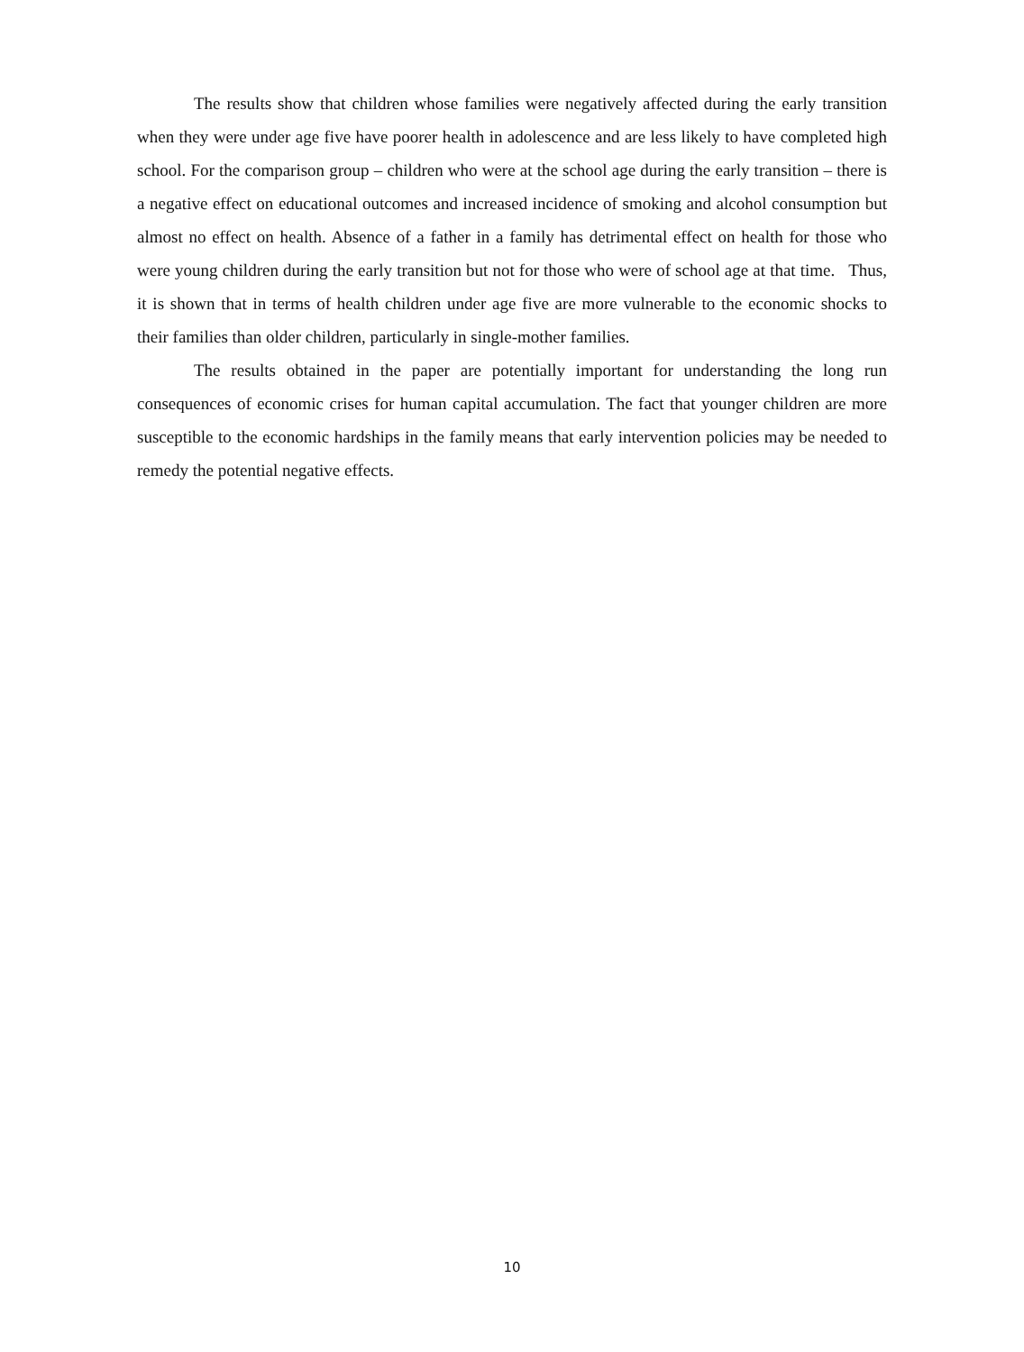The results show that children whose families were negatively affected during the early transition when they were under age five have poorer health in adolescence and are less likely to have completed high school. For the comparison group – children who were at the school age during the early transition – there is a negative effect on educational outcomes and increased incidence of smoking and alcohol consumption but almost no effect on health. Absence of a father in a family has detrimental effect on health for those who were young children during the early transition but not for those who were of school age at that time. Thus, it is shown that in terms of health children under age five are more vulnerable to the economic shocks to their families than older children, particularly in single-mother families.
The results obtained in the paper are potentially important for understanding the long run consequences of economic crises for human capital accumulation. The fact that younger children are more susceptible to the economic hardships in the family means that early intervention policies may be needed to remedy the potential negative effects.
10